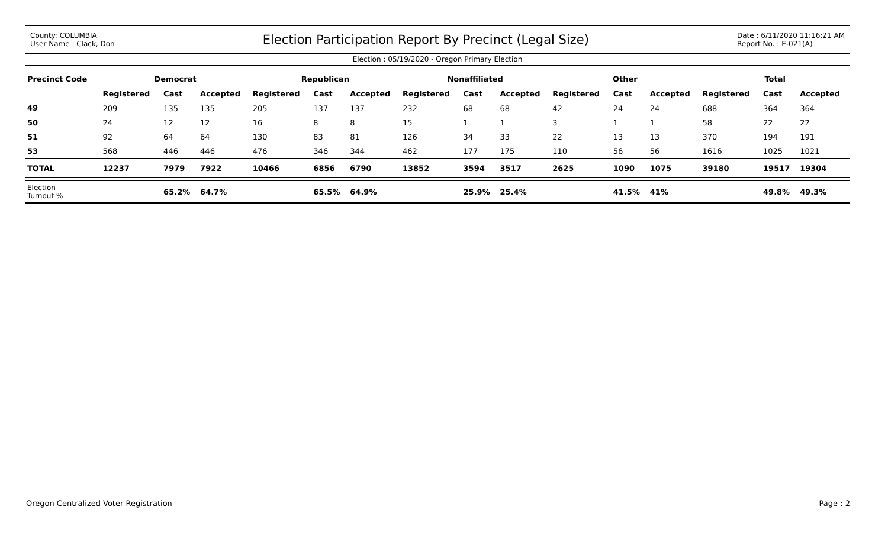County: COLUMBIA
User Name : Clack, Don
Election Participation Report By Precinct (Legal Size)
Date : 6/11/2020 11:16:21 AM
Report No. : E-021(A)
Election : 05/19/2020 - Oregon Primary Election
| Precinct Code | Democrat | | | Republican | | | Nonaffiliated | | | Other | | | Total | | |
| --- | --- | --- | --- | --- | --- | --- | --- | --- | --- | --- | --- | --- | --- | --- | --- |
| | Registered | Cast | Accepted | Registered | Cast | Accepted | Registered | Cast | Accepted | Registered | Cast | Accepted | Registered | Cast | Accepted |
| 49 | 209 | 135 | 135 | 205 | 137 | 137 | 232 | 68 | 68 | 42 | 24 | 24 | 688 | 364 | 364 |
| 50 | 24 | 12 | 12 | 16 | 8 | 8 | 15 | 1 | 1 | 3 | 1 | 1 | 58 | 22 | 22 |
| 51 | 92 | 64 | 64 | 130 | 83 | 81 | 126 | 34 | 33 | 22 | 13 | 13 | 370 | 194 | 191 |
| 53 | 568 | 446 | 446 | 476 | 346 | 344 | 462 | 177 | 175 | 110 | 56 | 56 | 1616 | 1025 | 1021 |
| TOTAL | 12237 | 7979 | 7922 | 10466 | 6856 | 6790 | 13852 | 3594 | 3517 | 2625 | 1090 | 1075 | 39180 | 19517 | 19304 |
| Election Turnout % | | 65.2% | 64.7% | | 65.5% | 64.9% | | 25.9% | 25.4% | | 41.5% | 41% | | 49.8% | 49.3% |
Oregon Centralized Voter Registration
Page : 2